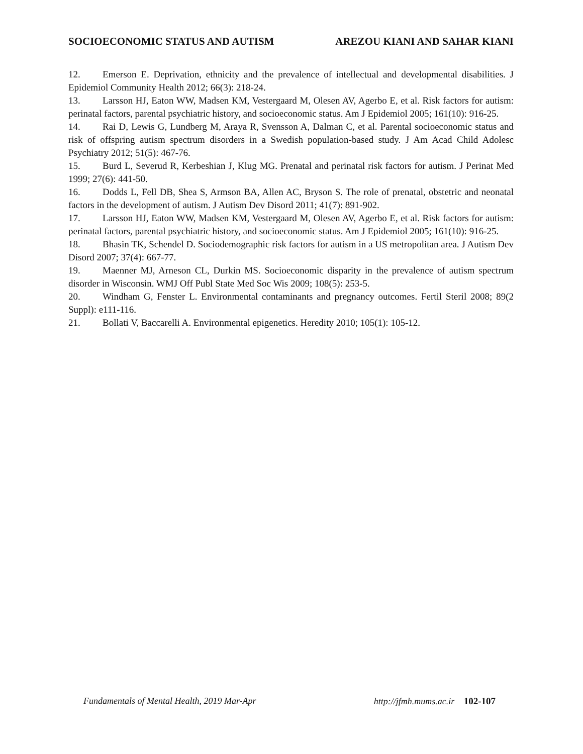SOCIOECONOMIC STATUS AND AUTISM AREZOU KIANI AND SAHAR KIANI
12. Emerson E. Deprivation, ethnicity and the prevalence of intellectual and developmental disabilities. J Epidemiol Community Health 2012; 66(3): 218-24.
13. Larsson HJ, Eaton WW, Madsen KM, Vestergaard M, Olesen AV, Agerbo E, et al. Risk factors for autism: perinatal factors, parental psychiatric history, and socioeconomic status. Am J Epidemiol 2005; 161(10): 916-25.
14. Rai D, Lewis G, Lundberg M, Araya R, Svensson A, Dalman C, et al. Parental socioeconomic status and risk of offspring autism spectrum disorders in a Swedish population-based study. J Am Acad Child Adolesc Psychiatry 2012; 51(5): 467-76.
15. Burd L, Severud R, Kerbeshian J, Klug MG. Prenatal and perinatal risk factors for autism. J Perinat Med 1999; 27(6): 441-50.
16. Dodds L, Fell DB, Shea S, Armson BA, Allen AC, Bryson S. The role of prenatal, obstetric and neonatal factors in the development of autism. J Autism Dev Disord 2011; 41(7): 891-902.
17. Larsson HJ, Eaton WW, Madsen KM, Vestergaard M, Olesen AV, Agerbo E, et al. Risk factors for autism: perinatal factors, parental psychiatric history, and socioeconomic status. Am J Epidemiol 2005; 161(10): 916-25.
18. Bhasin TK, Schendel D. Sociodemographic risk factors for autism in a US metropolitan area. J Autism Dev Disord 2007; 37(4): 667-77.
19. Maenner MJ, Arneson CL, Durkin MS. Socioeconomic disparity in the prevalence of autism spectrum disorder in Wisconsin. WMJ Off Publ State Med Soc Wis 2009; 108(5): 253-5.
20. Windham G, Fenster L. Environmental contaminants and pregnancy outcomes. Fertil Steril 2008; 89(2 Suppl): e111-116.
21. Bollati V, Baccarelli A. Environmental epigenetics. Heredity 2010; 105(1): 105-12.
Fundamentals of Mental Health, 2019 Mar-Apr http://jfmh.mums.ac.ir 102-107